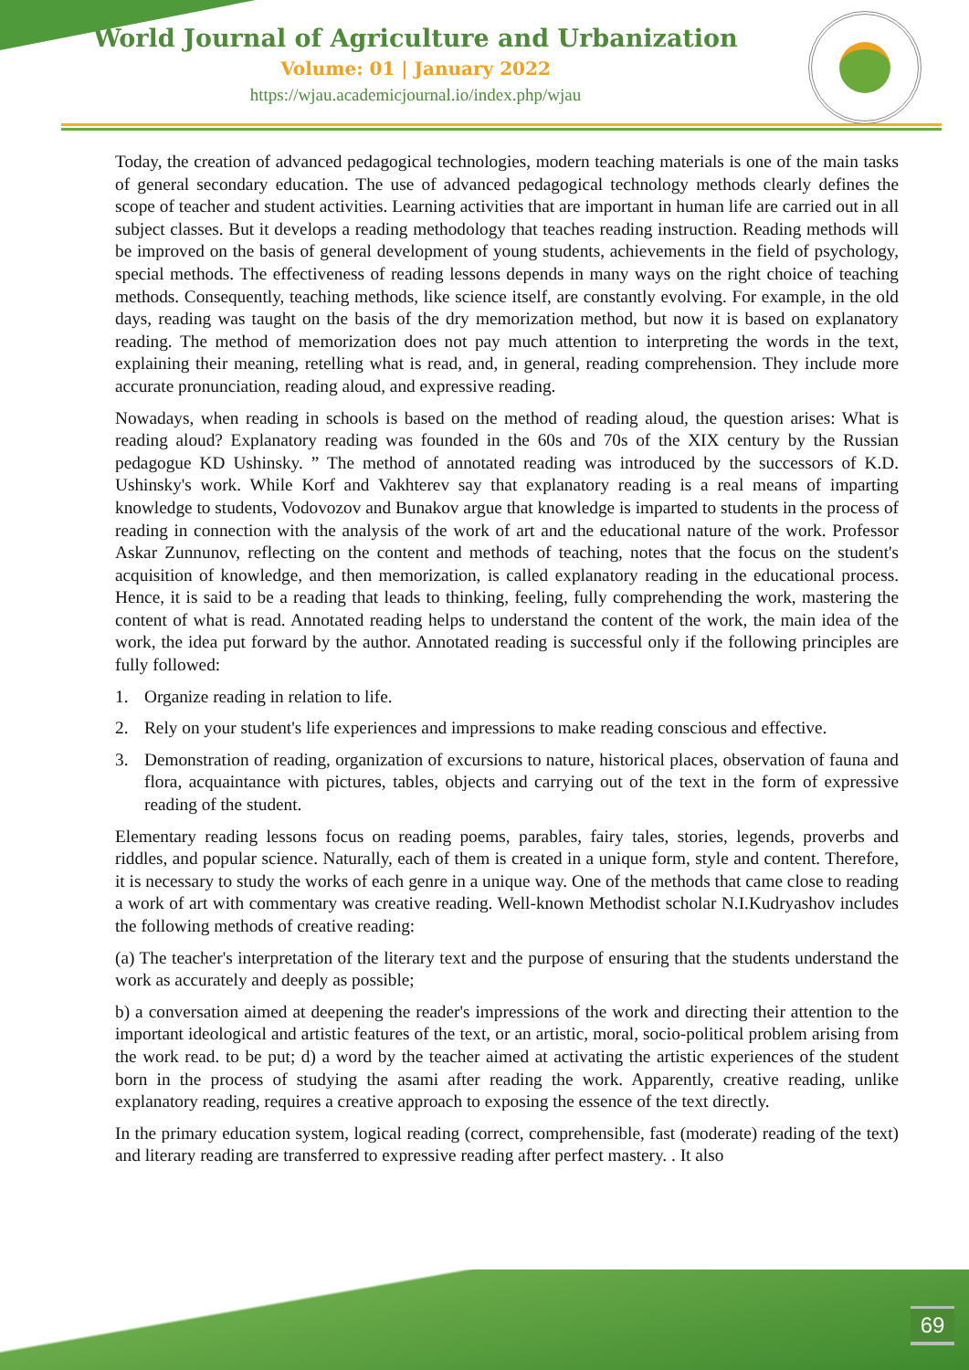World Journal of Agriculture and Urbanization
Volume: 01 | January 2022
https://wjau.academicjournal.io/index.php/wjau
Today, the creation of advanced pedagogical technologies, modern teaching materials is one of the main tasks of general secondary education. The use of advanced pedagogical technology methods clearly defines the scope of teacher and student activities. Learning activities that are important in human life are carried out in all subject classes. But it develops a reading methodology that teaches reading instruction. Reading methods will be improved on the basis of general development of young students, achievements in the field of psychology, special methods. The effectiveness of reading lessons depends in many ways on the right choice of teaching methods. Consequently, teaching methods, like science itself, are constantly evolving. For example, in the old days, reading was taught on the basis of the dry memorization method, but now it is based on explanatory reading. The method of memorization does not pay much attention to interpreting the words in the text, explaining their meaning, retelling what is read, and, in general, reading comprehension. They include more accurate pronunciation, reading aloud, and expressive reading.
Nowadays, when reading in schools is based on the method of reading aloud, the question arises: What is reading aloud? Explanatory reading was founded in the 60s and 70s of the XIX century by the Russian pedagogue KD Ushinsky. ” The method of annotated reading was introduced by the successors of K.D. Ushinsky's work. While Korf and Vakhterev say that explanatory reading is a real means of imparting knowledge to students, Vodovozov and Bunakov argue that knowledge is imparted to students in the process of reading in connection with the analysis of the work of art and the educational nature of the work. Professor Askar Zunnunov, reflecting on the content and methods of teaching, notes that the focus on the student's acquisition of knowledge, and then memorization, is called explanatory reading in the educational process. Hence, it is said to be a reading that leads to thinking, feeling, fully comprehending the work, mastering the content of what is read. Annotated reading helps to understand the content of the work, the main idea of the work, the idea put forward by the author. Annotated reading is successful only if the following principles are fully followed:
1. Organize reading in relation to life.
2. Rely on your student's life experiences and impressions to make reading conscious and effective.
3. Demonstration of reading, organization of excursions to nature, historical places, observation of fauna and flora, acquaintance with pictures, tables, objects and carrying out of the text in the form of expressive reading of the student.
Elementary reading lessons focus on reading poems, parables, fairy tales, stories, legends, proverbs and riddles, and popular science. Naturally, each of them is created in a unique form, style and content. Therefore, it is necessary to study the works of each genre in a unique way. One of the methods that came close to reading a work of art with commentary was creative reading. Well-known Methodist scholar N.I.Kudryashov includes the following methods of creative reading:
(a) The teacher's interpretation of the literary text and the purpose of ensuring that the students understand the work as accurately and deeply as possible;
b) a conversation aimed at deepening the reader's impressions of the work and directing their attention to the important ideological and artistic features of the text, or an artistic, moral, socio-political problem arising from the work read. to be put; d) a word by the teacher aimed at activating the artistic experiences of the student born in the process of studying the asami after reading the work. Apparently, creative reading, unlike explanatory reading, requires a creative approach to exposing the essence of the text directly.
In the primary education system, logical reading (correct, comprehensible, fast (moderate) reading of the text) and literary reading are transferred to expressive reading after perfect mastery. . It also
69